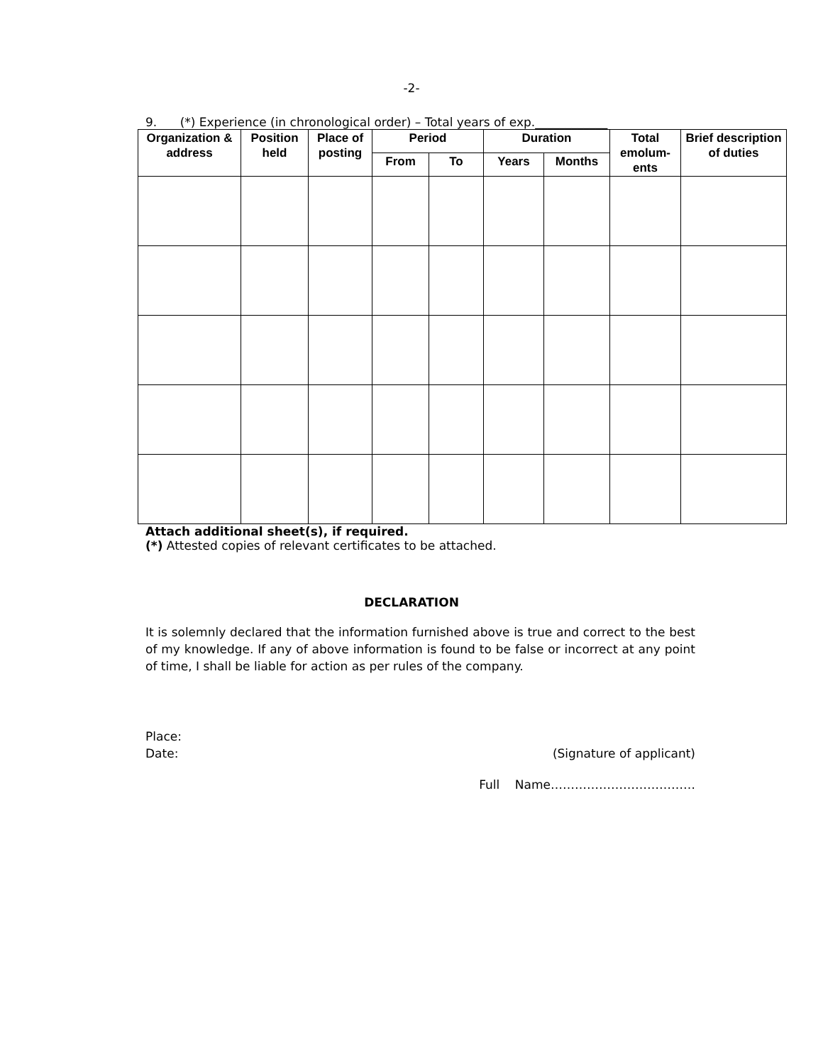-2-
9. (*) Experience (in chronological order) – Total years of exp.____________
| Organization & address | Position held | Place of posting | Period | | Duration | | Total emolum-ents | Brief description of duties |
| --- | --- | --- | --- | --- | --- | --- | --- | --- |
| | | | From | To | Years | Months | | |
Attach additional sheet(s), if required.
(*) Attested copies of relevant certificates to be attached.
DECLARATION
It is solemnly declared that the information furnished above is true and correct to the best of my knowledge. If any of above information is found to be false or incorrect at any point of time, I shall be liable for action as per rules of the company.
Place:
Date: (Signature of applicant)
Full Name………………………………